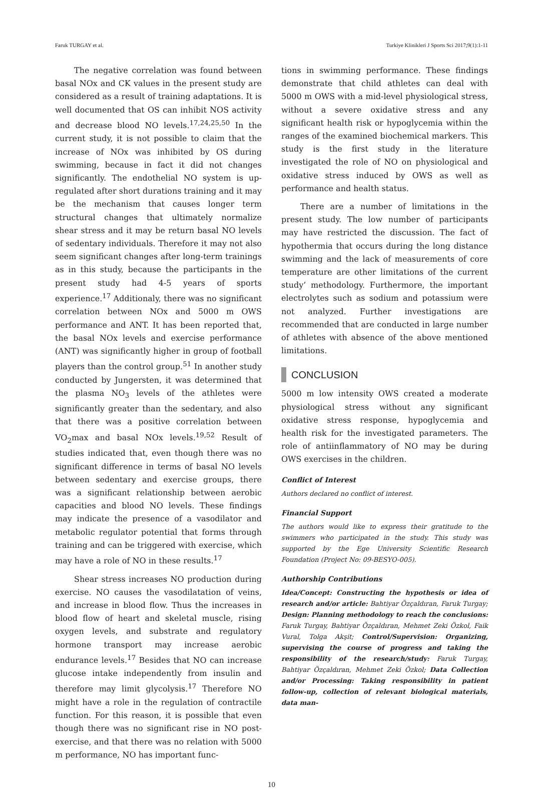Faruk TURGAY et al. Turkiye Klinikleri J Sports Sci 2017;9(1):1-11
The negative correlation was found between basal NOx and CK values in the present study are considered as a result of training adaptations. It is well documented that OS can inhibit NOS activity and decrease blood NO levels.<sup>17,24,25,50</sup> In the current study, it is not possible to claim that the increase of NOx was inhibited by OS during swimming, because in fact it did not changes significantly. The endothelial NO system is up-regulated after short durations training and it may be the mechanism that causes longer term structural changes that ultimately normalize shear stress and it may be return basal NO levels of sedentary individuals. Therefore it may not also seem significant changes after long-term trainings as in this study, because the participants in the present study had 4-5 years of sports experience.<sup>17</sup> Additionaly, there was no significant correlation between NOx and 5000 m OWS performance and ANT. It has been reported that, the basal NOx levels and exercise performance (ANT) was significantly higher in group of football players than the control group.<sup>51</sup> In another study conducted by Jungersten, it was determined that the plasma NO<sub>3</sub> levels of the athletes were significantly greater than the sedentary, and also that there was a positive correlation between VO<sub>2</sub>max and basal NOx levels.<sup>19,52</sup> Result of studies indicated that, even though there was no significant difference in terms of basal NO levels between sedentary and exercise groups, there was a significant relationship between aerobic capacities and blood NO levels. These findings may indicate the presence of a vasodilator and metabolic regulator potential that forms through training and can be triggered with exercise, which may have a role of NO in these results.<sup>17</sup>
Shear stress increases NO production during exercise. NO causes the vasodilatation of veins, and increase in blood flow. Thus the increases in blood flow of heart and skeletal muscle, rising oxygen levels, and substrate and regulatory hormone transport may increase aerobic endurance levels.<sup>17</sup> Besides that NO can increase glucose intake independently from insulin and therefore may limit glycolysis.<sup>17</sup> Therefore NO might have a role in the regulation of contractile function. For this reason, it is possible that even though there was no significant rise in NO post-exercise, and that there was no relation with 5000 m performance, NO has important func-
tions in swimming performance. These findings demonstrate that child athletes can deal with 5000 m OWS with a mid-level physiological stress, without a severe oxidative stress and any significant health risk or hypoglycemia within the ranges of the examined biochemical markers. This study is the first study in the literature investigated the role of NO on physiological and oxidative stress induced by OWS as well as performance and health status.
There are a number of limitations in the present study. The low number of participants may have restricted the discussion. The fact of hypothermia that occurs during the long distance swimming and the lack of measurements of core temperature are other limitations of the current study’ methodology. Furthermore, the important electrolytes such as sodium and potassium were not analyzed. Further investigations are recommended that are conducted in large number of athletes with absence of the above mentioned limitations.
CONCLUSION
5000 m low intensity OWS created a moderate physiological stress without any significant oxidative stress response, hypoglycemia and health risk for the investigated parameters. The role of antiinflammatory of NO may be during OWS exercises in the children.
Conflict of Interest
Authors declared no conflict of interest.
Financial Support
The authors would like to express their gratitude to the swimmers who participated in the study. This study was supported by the Ege University Scientific Research Foundation (Project No: 09-BESYO-005).
Authorship Contributions
Idea/Concept: Constructing the hypothesis or idea of research and/or article: Bahtiyar Özçaldıran, Faruk Turgay; Design: Planning methodology to reach the conclusions: Faruk Turgay, Bahtiyar Özçaldıran, Mehmet Zeki Özkol, Faik Vural, Tolga Akşit; Control/Supervision: Organizing, supervising the course of progress and taking the responsibility of the research/study: Faruk Turgay, Bahtiyar Özçaldıran, Mehmet Zeki Özkol; Data Collection and/or Processing: Taking responsibility in patient follow-up, collection of relevant biological materials, data man-
10